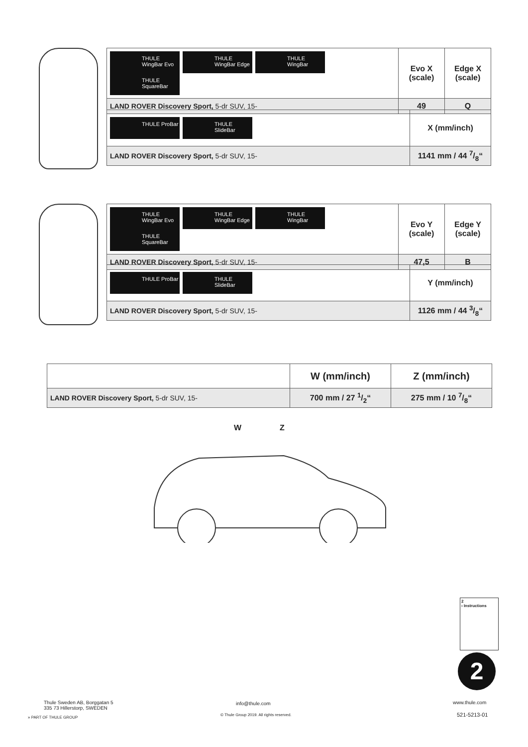| THULE WingBar Evo THULE WingBar Edge THULE WingBar THULE SquareBar | Evo X (scale) | Edge X (scale) |
| LAND ROVER Discovery Sport, 5-dr SUV, 15- | 49 | Q |
| THULE ProBar THULE SlideBar | X (mm/inch) |
| LAND ROVER Discovery Sport, 5-dr SUV, 15- | 1141 mm / 44 7/8“ |
| THULE WingBar Evo THULE WingBar Edge THULE WingBar THULE SquareBar | Evo Y (scale) | Edge Y (scale) |
| LAND ROVER Discovery Sport, 5-dr SUV, 15- | 47,5 | B |
| THULE ProBar THULE SlideBar | Y (mm/inch) |
| LAND ROVER Discovery Sport, 5-dr SUV, 15- | 1126 mm / 44 3/8“ |
| | W (mm/inch) | Z (mm/inch) |
| LAND ROVER Discovery Sport, 5-dr SUV, 15- | 700 mm / 27 1/2“ | 275 mm / 10 7/8“ |
W Z
2
› Instructions
2
Thule Sweden AB, Borggatan 5
335 73 Hillerstorp, SWEDEN
» PART OF THULE GROUP
info@thule.com
© Thule Group 2019. All rights reserved.
www.thule.com
521-5213-01